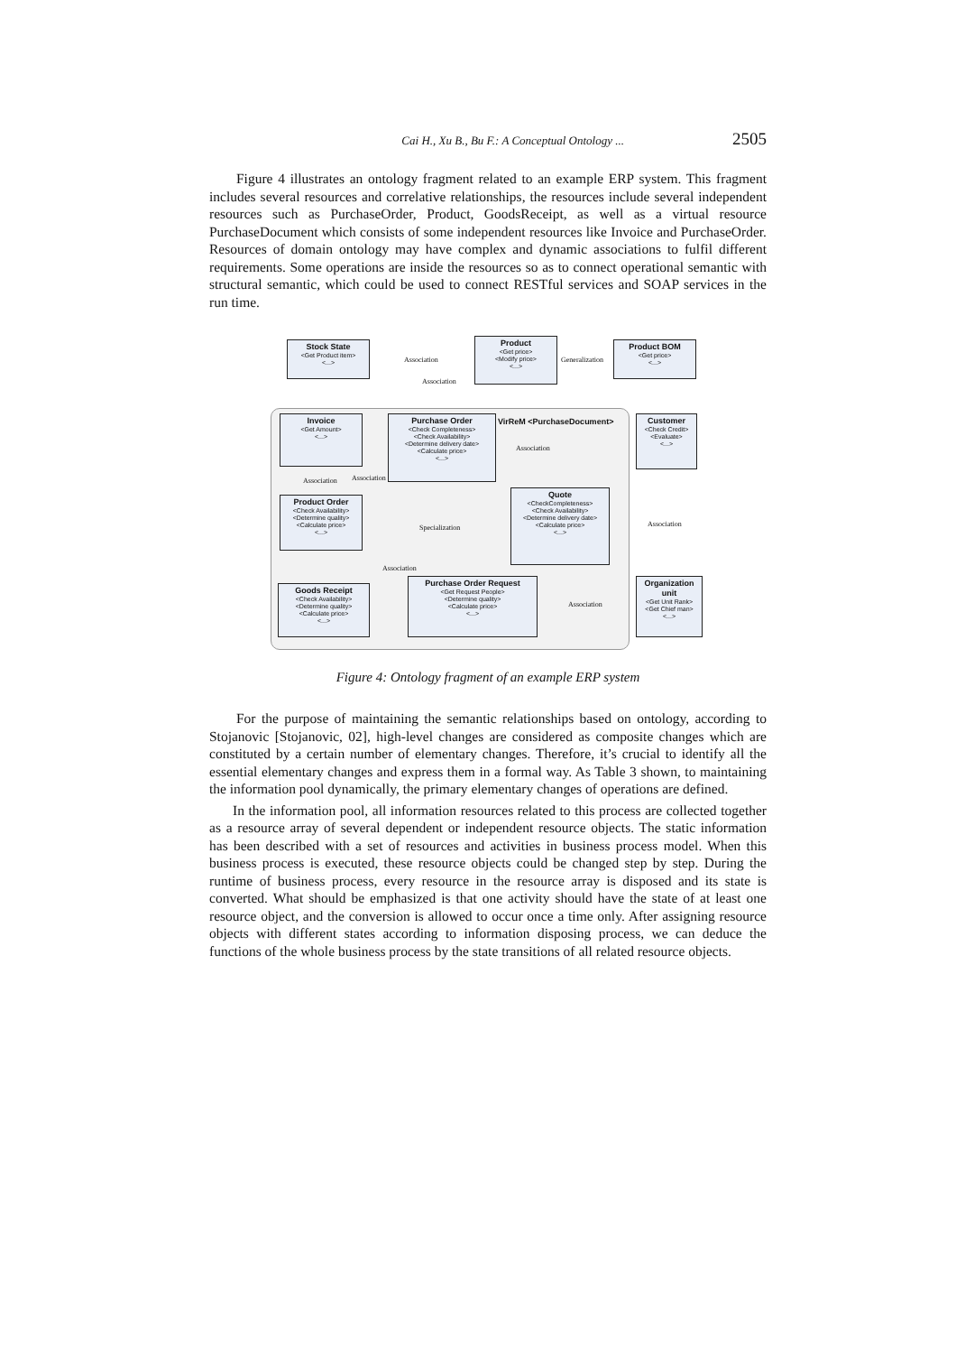Cai H., Xu B., Bu F.: A Conceptual Ontology ... 2505
Figure 4 illustrates an ontology fragment related to an example ERP system. This fragment includes several resources and correlative relationships, the resources include several independent resources such as PurchaseOrder, Product, GoodsReceipt, as well as a virtual resource PurchaseDocument which consists of some independent resources like Invoice and PurchaseOrder. Resources of domain ontology may have complex and dynamic associations to fulfil different requirements. Some operations are inside the resources so as to connect operational semantic with structural semantic, which could be used to connect RESTful services and SOAP services in the run time.
Stock State
<Get Product item>
<...>
Product
<Get price>
<Modify price>
<...>
Product BOM
<Get price>
<...>
Association Generalization
Association
VirReM <PurchaseDocument>
Invoice
<Get Amount>
<...>
Purchase Order
<Check Completeness>
<Check Availability>
<Determine delivery date>
<Calculate price>
<...>
Customer
<Check Credit>
<Evaluate>
<...>
Association
Association Association
Product Order
<Check Availability>
<Determine quality>
<Calculate price>
<...>
Quote
<CheckCompleteness>
<Check Availability>
<Determine delivery date>
<Calculate price>
<...>
Specialization Association
Association
Goods Receipt
<Check Availability>
<Determine quality>
<Calculate price>
<...>
Purchase Order Request
<Get Request People>
<Determine quality>
<Calculate price>
<...>
Association
Organization unit
<Get Unit Rank>
<Get Chief man>
<...>
Figure 4: Ontology fragment of an example ERP system
For the purpose of maintaining the semantic relationships based on ontology, according to Stojanovic [Stojanovic, 02], high-level changes are considered as composite changes which are constituted by a certain number of elementary changes. Therefore, it’s crucial to identify all the essential elementary changes and express them in a formal way. As Table 3 shown, to maintaining the information pool dynamically, the primary elementary changes of operations are defined.
In the information pool, all information resources related to this process are collected together as a resource array of several dependent or independent resource objects. The static information has been described with a set of resources and activities in business process model. When this business process is executed, these resource objects could be changed step by step. During the runtime of business process, every resource in the resource array is disposed and its state is converted. What should be emphasized is that one activity should have the state of at least one resource object, and the conversion is allowed to occur once a time only. After assigning resource objects with different states according to information disposing process, we can deduce the functions of the whole business process by the state transitions of all related resource objects.